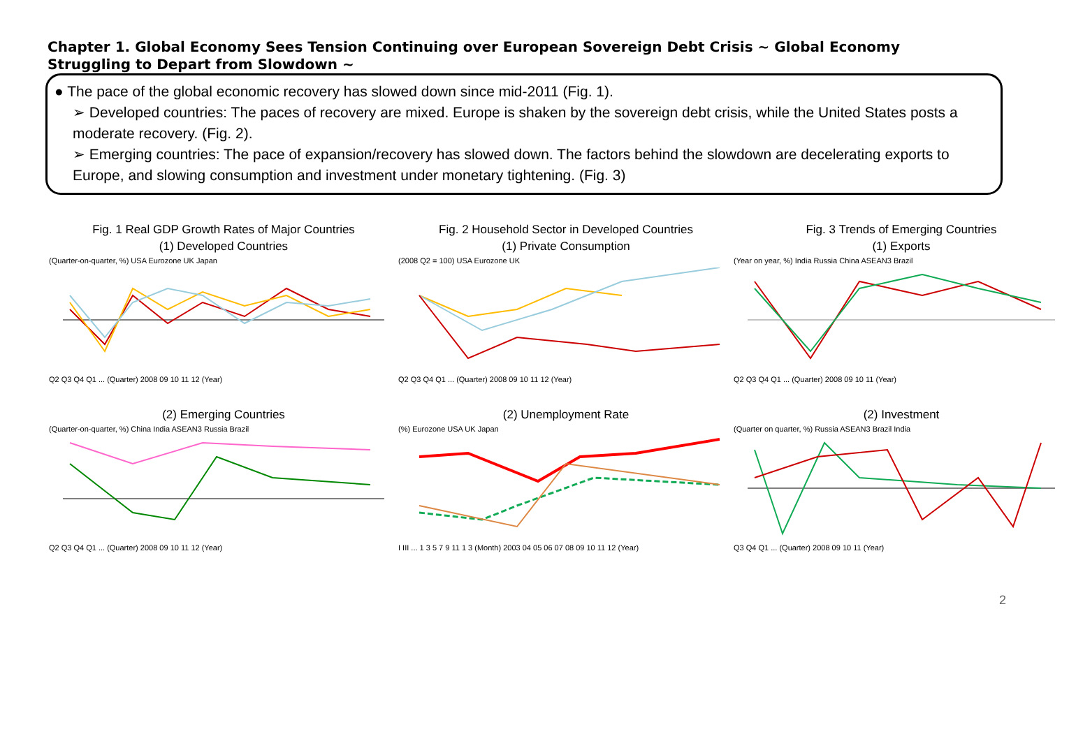Chapter 1. Global Economy Sees Tension Continuing over European Sovereign Debt Crisis ~ Global Economy Struggling to Depart from Slowdown ~
● The pace of the global economic recovery has slowed down since mid-2011 (Fig. 1).
➢ Developed countries: The paces of recovery are mixed. Europe is shaken by the sovereign debt crisis, while the United States posts a moderate recovery. (Fig. 2).
➢ Emerging countries: The pace of expansion/recovery has slowed down. The factors behind the slowdown are decelerating exports to Europe, and slowing consumption and investment under monetary tightening. (Fig. 3)
Fig. 1 Real GDP Growth Rates of Major Countries
(1) Developed Countries
(Quarter-on-quarter, %) USA Eurozone UK Japan
Q2 Q3 Q4 Q1 ... (Quarter) 2008 09 10 11 12 (Year)
Fig. 2 Household Sector in Developed Countries
(1) Private Consumption
(2008 Q2 = 100) USA Eurozone UK
Q2 Q3 Q4 Q1 ... (Quarter) 2008 09 10 11 12 (Year)
Fig. 3 Trends of Emerging Countries
(1) Exports
(Year on year, %) India Russia China ASEAN3 Brazil
Q2 Q3 Q4 Q1 ... (Quarter) 2008 09 10 11 (Year)
(2) Emerging Countries
(Quarter-on-quarter, %) China India ASEAN3 Russia Brazil
Q2 Q3 Q4 Q1 ... (Quarter) 2008 09 10 11 12 (Year)
(2) Unemployment Rate
(%) Eurozone USA UK Japan
I III ... 1 3 5 7 9 11 1 3 (Month) 2003 04 05 06 07 08 09 10 11 12 (Year)
(2) Investment
(Quarter on quarter, %) Russia ASEAN3 Brazil India
Q3 Q4 Q1 ... (Quarter) 2008 09 10 11 (Year)
2